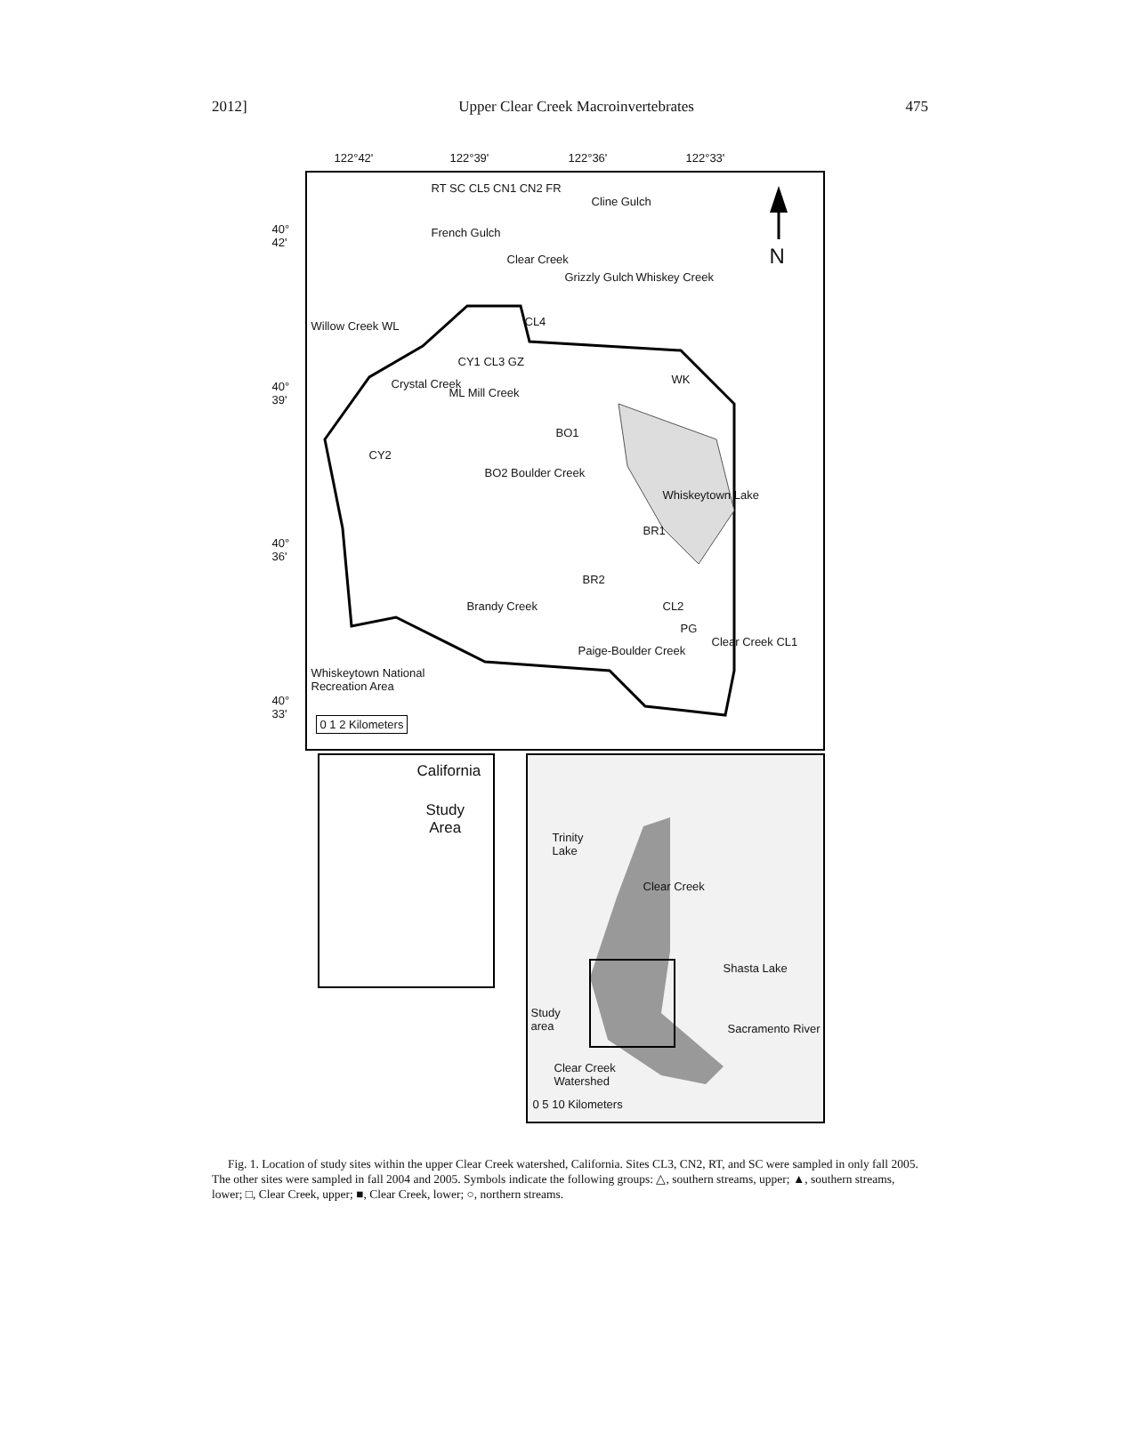2012] Upper Clear Creek Macroinvertebrates 475
122°42' 122°39' 122°36' 122°33'
N
RT SC CL5 CN1 CN2 FR
Cline Gulch
French Gulch
Clear Creek
Grizzly Gulch Whiskey Creek
Willow Creek WL CL4
CY1 CL3 GZ
WK
Crystal Creek
ML Mill Creek
BO1
CY2
BO2 Boulder Creek
Whiskeytown Lake
BR1
BR2
Brandy Creek CL2
PG
Paige-Boulder Creek
Clear Creek CL1
Whiskeytown National
Recreation Area
0 1 2 Kilometers
40°
42'
40°
39'
40°
36'
40°
33'
California
Study
Area
Trinity
Lake
Clear Creek
Shasta Lake
Study
area
Sacramento River
Clear Creek
Watershed
0 5 10 Kilometers
Fig. 1. Location of study sites within the upper Clear Creek watershed, California. Sites CL3, CN2, RT, and SC were sampled in only fall 2005. The other sites were sampled in fall 2004 and 2005. Symbols indicate the following groups: △, southern streams, upper; ▲, southern streams, lower; □, Clear Creek, upper; ■, Clear Creek, lower; ○, northern streams.